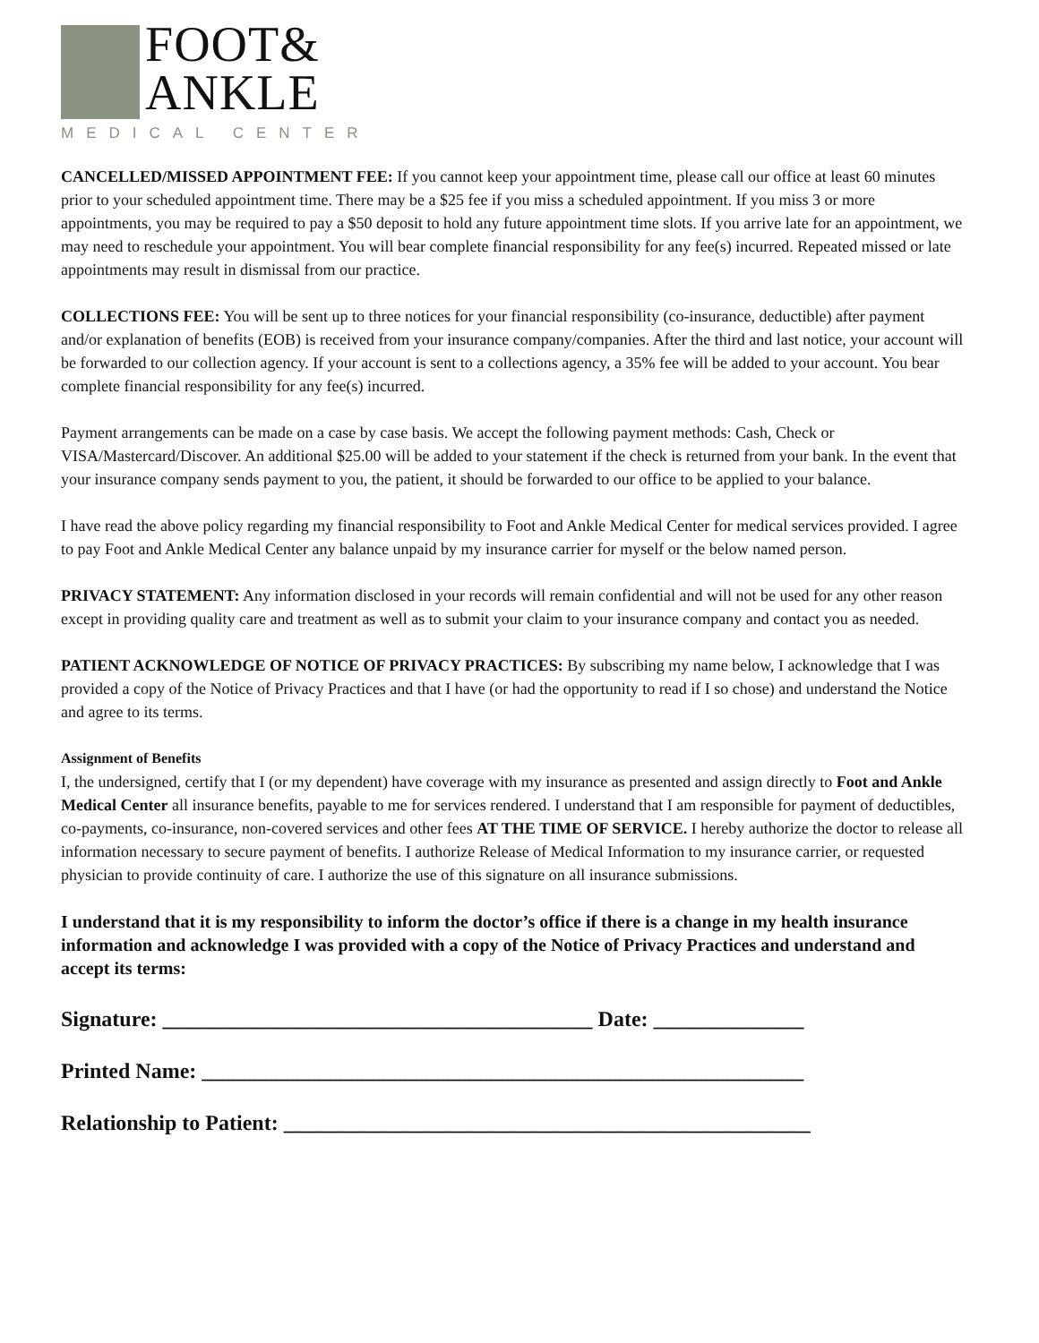FOOT&
ANKLE
MEDICAL CENTER
CANCELLED/MISSED APPOINTMENT FEE: If you cannot keep your appointment time, please call our office at least 60 minutes prior to your scheduled appointment time. There may be a $25 fee if you miss a scheduled appointment. If you miss 3 or more appointments, you may be required to pay a $50 deposit to hold any future appointment time slots. If you arrive late for an appointment, we may need to reschedule your appointment. You will bear complete financial responsibility for any fee(s) incurred. Repeated missed or late appointments may result in dismissal from our practice.
COLLECTIONS FEE: You will be sent up to three notices for your financial responsibility (co-insurance, deductible) after payment and/or explanation of benefits (EOB) is received from your insurance company/companies. After the third and last notice, your account will be forwarded to our collection agency. If your account is sent to a collections agency, a 35% fee will be added to your account. You bear complete financial responsibility for any fee(s) incurred.
Payment arrangements can be made on a case by case basis. We accept the following payment methods: Cash, Check or VISA/Mastercard/Discover. An additional $25.00 will be added to your statement if the check is returned from your bank. In the event that your insurance company sends payment to you, the patient, it should be forwarded to our office to be applied to your balance.
I have read the above policy regarding my financial responsibility to Foot and Ankle Medical Center for medical services provided. I agree to pay Foot and Ankle Medical Center any balance unpaid by my insurance carrier for myself or the below named person.
PRIVACY STATEMENT: Any information disclosed in your records will remain confidential and will not be used for any other reason except in providing quality care and treatment as well as to submit your claim to your insurance company and contact you as needed.
PATIENT ACKNOWLEDGE OF NOTICE OF PRIVACY PRACTICES: By subscribing my name below, I acknowledge that I was provided a copy of the Notice of Privacy Practices and that I have (or had the opportunity to read if I so chose) and understand the Notice and agree to its terms.
Assignment of Benefits
I, the undersigned, certify that I (or my dependent) have coverage with my insurance as presented and assign directly to Foot and Ankle Medical Center all insurance benefits, payable to me for services rendered. I understand that I am responsible for payment of deductibles, co-payments, co-insurance, non-covered services and other fees AT THE TIME OF SERVICE. I hereby authorize the doctor to release all information necessary to secure payment of benefits. I authorize Release of Medical Information to my insurance carrier, or requested physician to provide continuity of care. I authorize the use of this signature on all insurance submissions.
I understand that it is my responsibility to inform the doctor’s office if there is a change in my health insurance information and acknowledge I was provided with a copy of the Notice of Privacy Practices and understand and accept its terms:
Signature: ________________________________________ Date: ______________
Printed Name: ________________________________________________________
Relationship to Patient: _________________________________________________